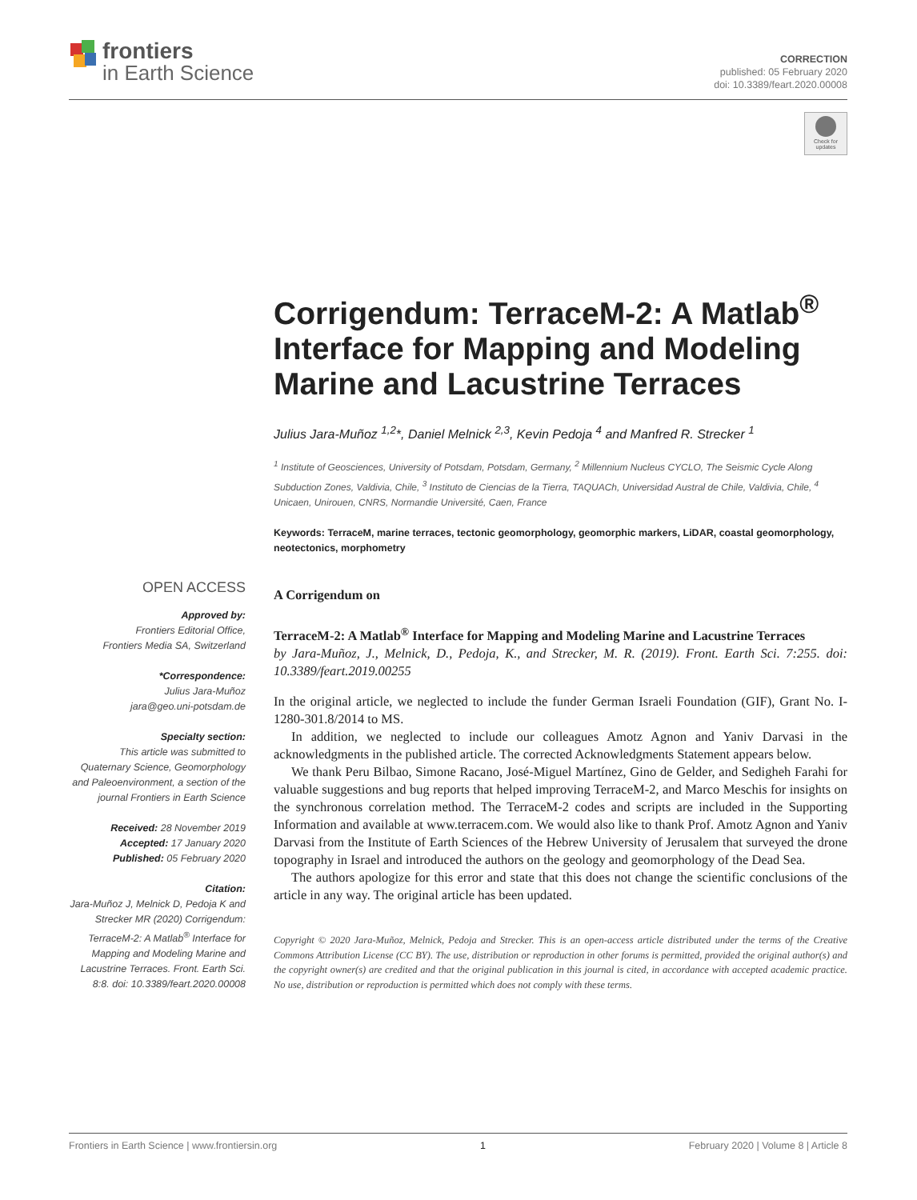frontiers
in Earth Science
CORRECTION
published: 05 February 2020
doi: 10.3389/feart.2020.00008
Check for updates
Corrigendum: TerraceM-2: A Matlab<sup>®</sup> Interface for Mapping and Modeling Marine and Lacustrine Terraces
Julius Jara-Muñoz <sup>1,2</sup>*, Daniel Melnick <sup>2,3</sup>, Kevin Pedoja <sup>4</sup> and Manfred R. Strecker <sup>1</sup>
<sup>1</sup> Institute of Geosciences, University of Potsdam, Potsdam, Germany, <sup>2</sup> Millennium Nucleus CYCLO, The Seismic Cycle Along Subduction Zones, Valdivia, Chile, <sup>3</sup> Instituto de Ciencias de la Tierra, TAQUACh, Universidad Austral de Chile, Valdivia, Chile, <sup>4</sup> Unicaen, Unirouen, CNRS, Normandie Université, Caen, France
Keywords: TerraceM, marine terraces, tectonic geomorphology, geomorphic markers, LiDAR, coastal geomorphology, neotectonics, morphometry
A Corrigendum on
TerraceM-2: A Matlab<sup>®</sup> Interface for Mapping and Modeling Marine and Lacustrine Terraces
by Jara-Muñoz, J., Melnick, D., Pedoja, K., and Strecker, M. R. (2019). Front. Earth Sci. 7:255. doi: 10.3389/feart.2019.00255
In the original article, we neglected to include the funder German Israeli Foundation (GIF), Grant No. I-1280-301.8/2014 to MS.
In addition, we neglected to include our colleagues Amotz Agnon and Yaniv Darvasi in the acknowledgments in the published article. The corrected Acknowledgments Statement appears below.
We thank Peru Bilbao, Simone Racano, José-Miguel Martínez, Gino de Gelder, and Sedigheh Farahi for valuable suggestions and bug reports that helped improving TerraceM-2, and Marco Meschis for insights on the synchronous correlation method. The TerraceM-2 codes and scripts are included in the Supporting Information and available at www.terracem.com. We would also like to thank Prof. Amotz Agnon and Yaniv Darvasi from the Institute of Earth Sciences of the Hebrew University of Jerusalem that surveyed the drone topography in Israel and introduced the authors on the geology and geomorphology of the Dead Sea.
The authors apologize for this error and state that this does not change the scientific conclusions of the article in any way. The original article has been updated.
Copyright © 2020 Jara-Muñoz, Melnick, Pedoja and Strecker. This is an open-access article distributed under the terms of the Creative Commons Attribution License (CC BY). The use, distribution or reproduction in other forums is permitted, provided the original author(s) and the copyright owner(s) are credited and that the original publication in this journal is cited, in accordance with accepted academic practice. No use, distribution or reproduction is permitted which does not comply with these terms.
OPEN ACCESS
Approved by:
Frontiers Editorial Office,
Frontiers Media SA, Switzerland
*Correspondence:
Julius Jara-Muñoz
jara@geo.uni-potsdam.de
Specialty section:
This article was submitted to Quaternary Science, Geomorphology and Paleoenvironment, a section of the journal Frontiers in Earth Science
Received: 28 November 2019
Accepted: 17 January 2020
Published: 05 February 2020
Citation:
Jara-Muñoz J, Melnick D, Pedoja K and Strecker MR (2020) Corrigendum: TerraceM-2: A Matlab<sup>®</sup> Interface for Mapping and Modeling Marine and Lacustrine Terraces. Front. Earth Sci. 8:8. doi: 10.3389/feart.2020.00008
Frontiers in Earth Science | www.frontiersin.org 1 February 2020 | Volume 8 | Article 8